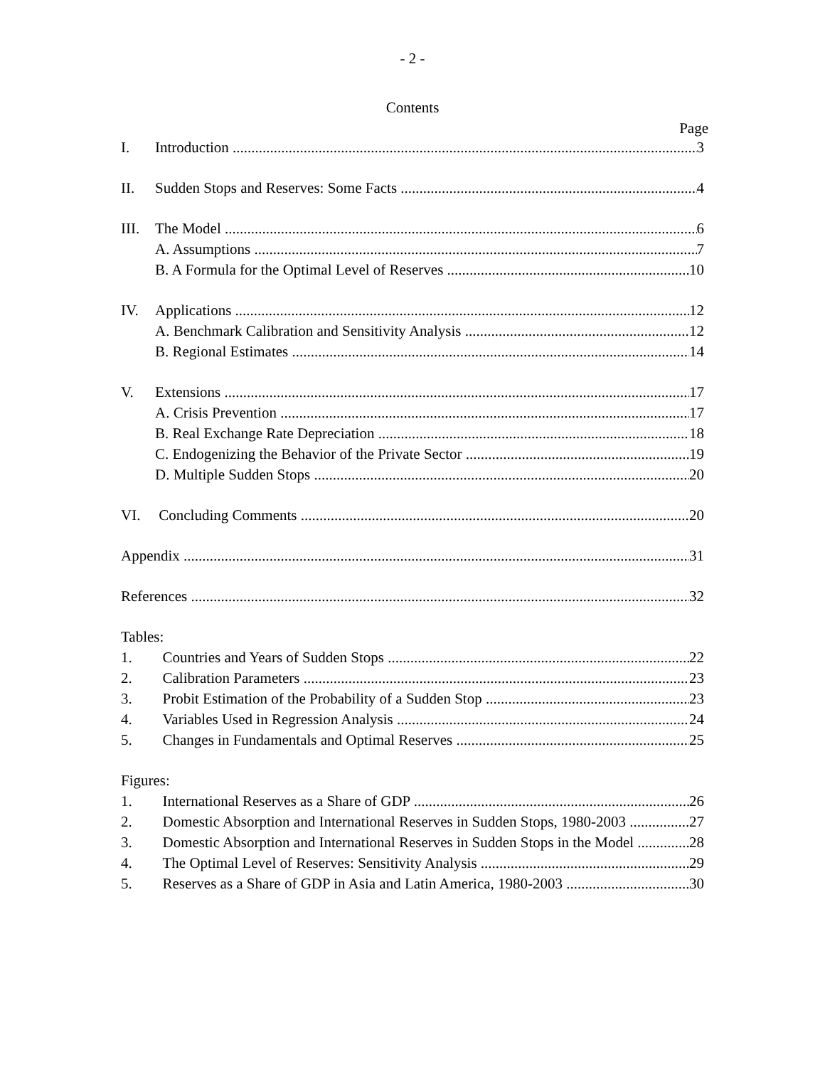- 2 -
Contents
Page
I. Introduction 3
II. Sudden Stops and Reserves: Some Facts 4
III. The Model 6
A. Assumptions 7
B. A Formula for the Optimal Level of Reserves 10
IV. Applications 12
A. Benchmark Calibration and Sensitivity Analysis 12
B. Regional Estimates 14
V. Extensions 17
A. Crisis Prevention 17
B. Real Exchange Rate Depreciation 18
C. Endogenizing the Behavior of the Private Sector 19
D. Multiple Sudden Stops 20
VI. Concluding Comments 20
Appendix 31
References 32
Tables:
1. Countries and Years of Sudden Stops 22
2. Calibration Parameters 23
3. Probit Estimation of the Probability of a Sudden Stop 23
4. Variables Used in Regression Analysis 24
5. Changes in Fundamentals and Optimal Reserves 25
Figures:
1. International Reserves as a Share of GDP 26
2. Domestic Absorption and International Reserves in Sudden Stops, 1980-2003 27
3. Domestic Absorption and International Reserves in Sudden Stops in the Model 28
4. The Optimal Level of Reserves: Sensitivity Analysis 29
5. Reserves as a Share of GDP in Asia and Latin America, 1980-2003 30